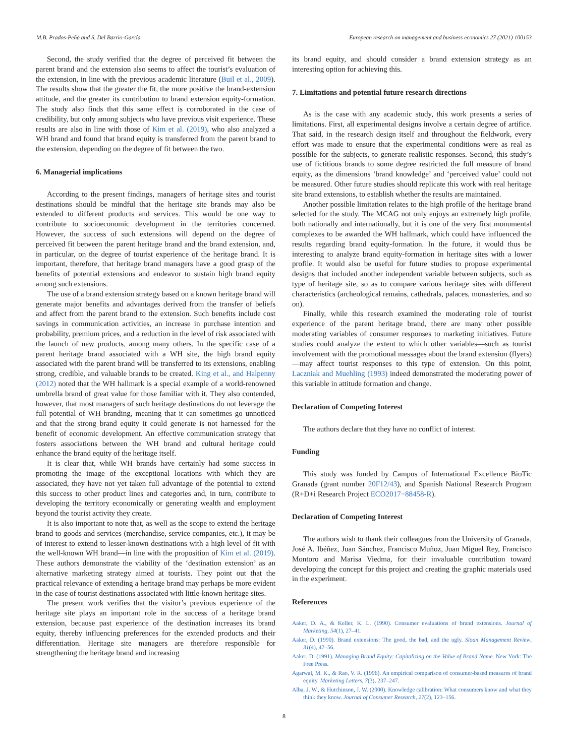M.B. Prados-Peña and S. Del Barrio-García European research on management and business economics 27 (2021) 100153
Second, the study verified that the degree of perceived fit between the parent brand and the extension also seems to affect the tourist’s evaluation of the extension, in line with the previous academic literature (Buil et al., 2009). The results show that the greater the fit, the more positive the brand-extension attitude, and the greater its contribution to brand extension equity-formation. The study also finds that this same effect is corroborated in the case of credibility, but only among subjects who have previous visit experience. These results are also in line with those of Kim et al. (2019), who also analyzed a WH brand and found that brand equity is transferred from the parent brand to the extension, depending on the degree of fit between the two.
6. Managerial implications
According to the present findings, managers of heritage sites and tourist destinations should be mindful that the heritage site brands may also be extended to different products and services. This would be one way to contribute to socioeconomic development in the territories concerned. However, the success of such extensions will depend on the degree of perceived fit between the parent heritage brand and the brand extension, and, in particular, on the degree of tourist experience of the heritage brand. It is important, therefore, that heritage brand managers have a good grasp of the benefits of potential extensions and endeavor to sustain high brand equity among such extensions.
The use of a brand extension strategy based on a known heritage brand will generate major benefits and advantages derived from the transfer of beliefs and affect from the parent brand to the extension. Such benefits include cost savings in communication activities, an increase in purchase intention and probability, premium prices, and a reduction in the level of risk associated with the launch of new products, among many others. In the specific case of a parent heritage brand associated with a WH site, the high brand equity associated with the parent brand will be transferred to its extensions, enabling strong, credible, and valuable brands to be created. King et al., and Halpenny (2012) noted that the WH hallmark is a special example of a world-renowned umbrella brand of great value for those familiar with it. They also contended, however, that most managers of such heritage destinations do not leverage the full potential of WH branding, meaning that it can sometimes go unnoticed and that the strong brand equity it could generate is not harnessed for the benefit of economic development. An effective communication strategy that fosters associations between the WH brand and cultural heritage could enhance the brand equity of the heritage itself.
It is clear that, while WH brands have certainly had some success in promoting the image of the exceptional locations with which they are associated, they have not yet taken full advantage of the potential to extend this success to other product lines and categories and, in turn, contribute to developing the territory economically or generating wealth and employment beyond the tourist activity they create.
It is also important to note that, as well as the scope to extend the heritage brand to goods and services (merchandise, service companies, etc.), it may be of interest to extend to lesser-known destinations with a high level of fit with the well-known WH brand—in line with the proposition of Kim et al. (2019). These authors demonstrate the viability of the ‘destination extension’ as an alternative marketing strategy aimed at tourists. They point out that the practical relevance of extending a heritage brand may perhaps be more evident in the case of tourist destinations associated with little-known heritage sites.
The present work verifies that the visitor’s previous experience of the heritage site plays an important role in the success of a heritage brand extension, because past experience of the destination increases its brand equity, thereby influencing preferences for the extended products and their differentiation. Heritage site managers are therefore responsible for strengthening the heritage brand and increasing
its brand equity, and should consider a brand extension strategy as an interesting option for achieving this.
7. Limitations and potential future research directions
As is the case with any academic study, this work presents a series of limitations. First, all experimental designs involve a certain degree of artifice. That said, in the research design itself and throughout the fieldwork, every effort was made to ensure that the experimental conditions were as real as possible for the subjects, to generate realistic responses. Second, this study’s use of fictitious brands to some degree restricted the full measure of brand equity, as the dimensions ‘brand knowledge’ and ‘perceived value’ could not be measured. Other future studies should replicate this work with real heritage site brand extensions, to establish whether the results are maintained.
Another possible limitation relates to the high profile of the heritage brand selected for the study. The MCAG not only enjoys an extremely high profile, both nationally and internationally, but it is one of the very first monumental complexes to be awarded the WH hallmark, which could have influenced the results regarding brand equity-formation. In the future, it would thus be interesting to analyze brand equity-formation in heritage sites with a lower profile. It would also be useful for future studies to propose experimental designs that included another independent variable between subjects, such as type of heritage site, so as to compare various heritage sites with different characteristics (archeological remains, cathedrals, palaces, monasteries, and so on).
Finally, while this research examined the moderating role of tourist experience of the parent heritage brand, there are many other possible moderating variables of consumer responses to marketing initiatives. Future studies could analyze the extent to which other variables—such as tourist involvement with the promotional messages about the brand extension (flyers)—may affect tourist responses to this type of extension. On this point, Laczniak and Muehling (1993) indeed demonstrated the moderating power of this variable in attitude formation and change.
Declaration of Competing Interest
The authors declare that they have no conflict of interest.
Funding
This study was funded by Campus of International Excellence BioTic Granada (grant number 20F12/43), and Spanish National Research Program (R+D+i Research Project ECO2017−88458-R).
Declaration of Competing Interest
The authors wish to thank their colleagues from the University of Granada, José A. Ibéñez, Juan Sánchez, Francisco Muñoz, Juan Miguel Rey, Francisco Montoro and Marisa Viedma, for their invaluable contribution toward developing the concept for this project and creating the graphic materials used in the experiment.
References
Aaker, D. A., & Keller, K. L. (1990). Consumer evaluations of brand extensions. Journal of Marketing, 54(1), 27–41.
Aaker, D. (1990). Brand extensions: The good, the bad, and the ugly. Sloan Management Review, 31(4), 47–56.
Aaker, D. (1991). Managing Brand Equity: Capitalizing on the Value of Brand Name. New York: The Free Press.
Agarwal, M. K., & Rao, V. R. (1996). An empirical comparison of consumer-based measures of brand equity. Marketing Letters, 7(3), 237–247.
Alba, J. W., & Hutchinson, J. W. (2000). Knowledge calibration: What consumers know and what they think they know. Journal of Consumer Research, 27(2), 123–156.
8